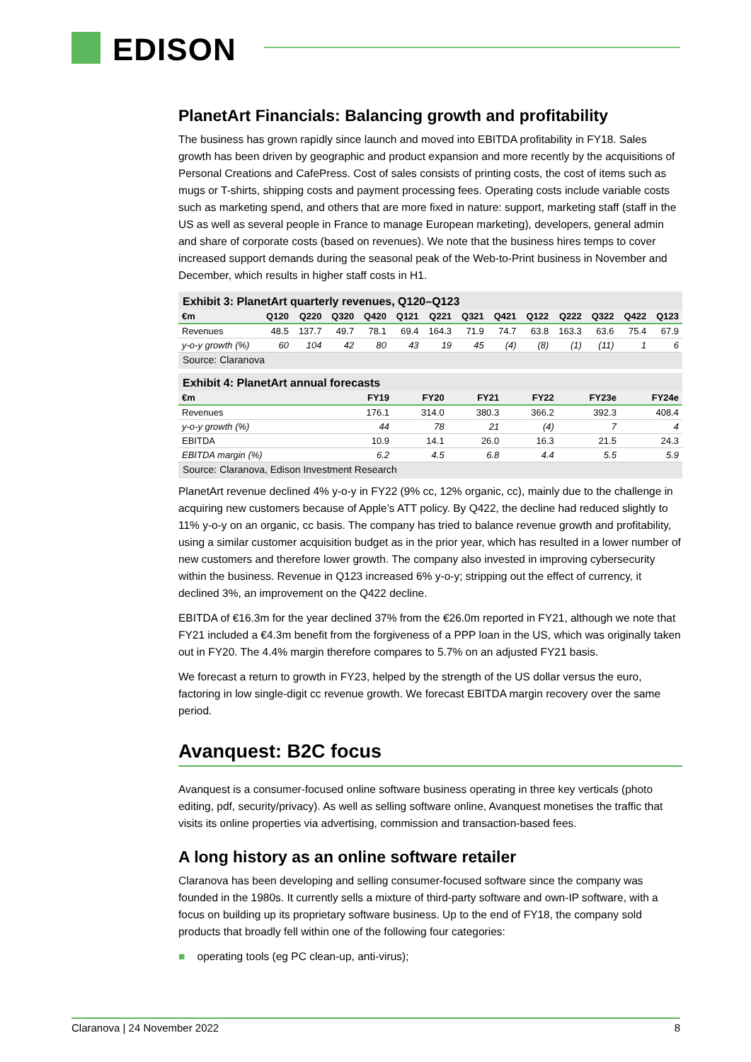EDISON
PlanetArt Financials: Balancing growth and profitability
The business has grown rapidly since launch and moved into EBITDA profitability in FY18. Sales growth has been driven by geographic and product expansion and more recently by the acquisitions of Personal Creations and CafePress. Cost of sales consists of printing costs, the cost of items such as mugs or T-shirts, shipping costs and payment processing fees. Operating costs include variable costs such as marketing spend, and others that are more fixed in nature: support, marketing staff (staff in the US as well as several people in France to manage European marketing), developers, general admin and share of corporate costs (based on revenues). We note that the business hires temps to cover increased support demands during the seasonal peak of the Web-to-Print business in November and December, which results in higher staff costs in H1.
Exhibit 3: PlanetArt quarterly revenues, Q120–Q123
| €m | Q120 | Q220 | Q320 | Q420 | Q121 | Q221 | Q321 | Q421 | Q122 | Q222 | Q322 | Q422 | Q123 |
| --- | --- | --- | --- | --- | --- | --- | --- | --- | --- | --- | --- | --- | --- |
| Revenues | 48.5 | 137.7 | 49.7 | 78.1 | 69.4 | 164.3 | 71.9 | 74.7 | 63.8 | 163.3 | 63.6 | 75.4 | 67.9 |
| y-o-y growth (%) | 60 | 104 | 42 | 80 | 43 | 19 | 45 | (4) | (8) | (1) | (11) | 1 | 6 |
Source: Claranova
Exhibit 4: PlanetArt annual forecasts
| €m | FY19 | FY20 | FY21 | FY22 | FY23e | FY24e |
| --- | --- | --- | --- | --- | --- | --- |
| Revenues | 176.1 | 314.0 | 380.3 | 366.2 | 392.3 | 408.4 |
| y-o-y growth (%) | 44 | 78 | 21 | (4) | 7 | 4 |
| EBITDA | 10.9 | 14.1 | 26.0 | 16.3 | 21.5 | 24.3 |
| EBITDA margin (%) | 6.2 | 4.5 | 6.8 | 4.4 | 5.5 | 5.9 |
Source: Claranova, Edison Investment Research
PlanetArt revenue declined 4% y-o-y in FY22 (9% cc, 12% organic, cc), mainly due to the challenge in acquiring new customers because of Apple’s ATT policy. By Q422, the decline had reduced slightly to 11% y-o-y on an organic, cc basis. The company has tried to balance revenue growth and profitability, using a similar customer acquisition budget as in the prior year, which has resulted in a lower number of new customers and therefore lower growth. The company also invested in improving cybersecurity within the business. Revenue in Q123 increased 6% y-o-y; stripping out the effect of currency, it declined 3%, an improvement on the Q422 decline.
EBITDA of €16.3m for the year declined 37% from the €26.0m reported in FY21, although we note that FY21 included a €4.3m benefit from the forgiveness of a PPP loan in the US, which was originally taken out in FY20. The 4.4% margin therefore compares to 5.7% on an adjusted FY21 basis.
We forecast a return to growth in FY23, helped by the strength of the US dollar versus the euro, factoring in low single-digit cc revenue growth. We forecast EBITDA margin recovery over the same period.
Avanquest: B2C focus
Avanquest is a consumer-focused online software business operating in three key verticals (photo editing, pdf, security/privacy). As well as selling software online, Avanquest monetises the traffic that visits its online properties via advertising, commission and transaction-based fees.
A long history as an online software retailer
Claranova has been developing and selling consumer-focused software since the company was founded in the 1980s. It currently sells a mixture of third-party software and own-IP software, with a focus on building up its proprietary software business. Up to the end of FY18, the company sold products that broadly fell within one of the following four categories:
■ operating tools (eg PC clean-up, anti-virus);
Claranova | 24 November 2022 8